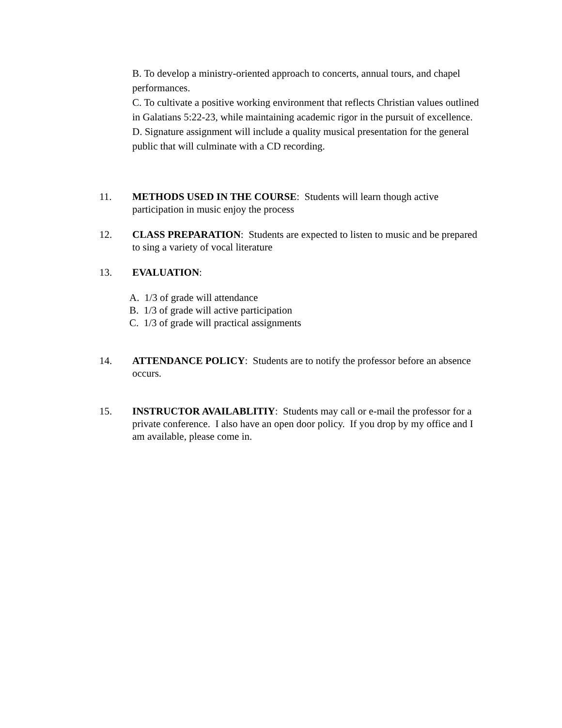B. To develop a ministry-oriented approach to concerts, annual tours, and chapel performances.
C. To cultivate a positive working environment that reflects Christian values outlined in Galatians 5:22-23, while maintaining academic rigor in the pursuit of excellence.
D. Signature assignment will include a quality musical presentation for the general public that will culminate with a CD recording.
11. METHODS USED IN THE COURSE: Students will learn though active participation in music enjoy the process
12. CLASS PREPARATION: Students are expected to listen to music and be prepared to sing a variety of vocal literature
13. EVALUATION:
A. 1/3 of grade will attendance
B. 1/3 of grade will active participation
C. 1/3 of grade will practical assignments
14. ATTENDANCE POLICY: Students are to notify the professor before an absence occurs.
15. INSTRUCTOR AVAILABLITIY: Students may call or e-mail the professor for a private conference. I also have an open door policy. If you drop by my office and I am available, please come in.